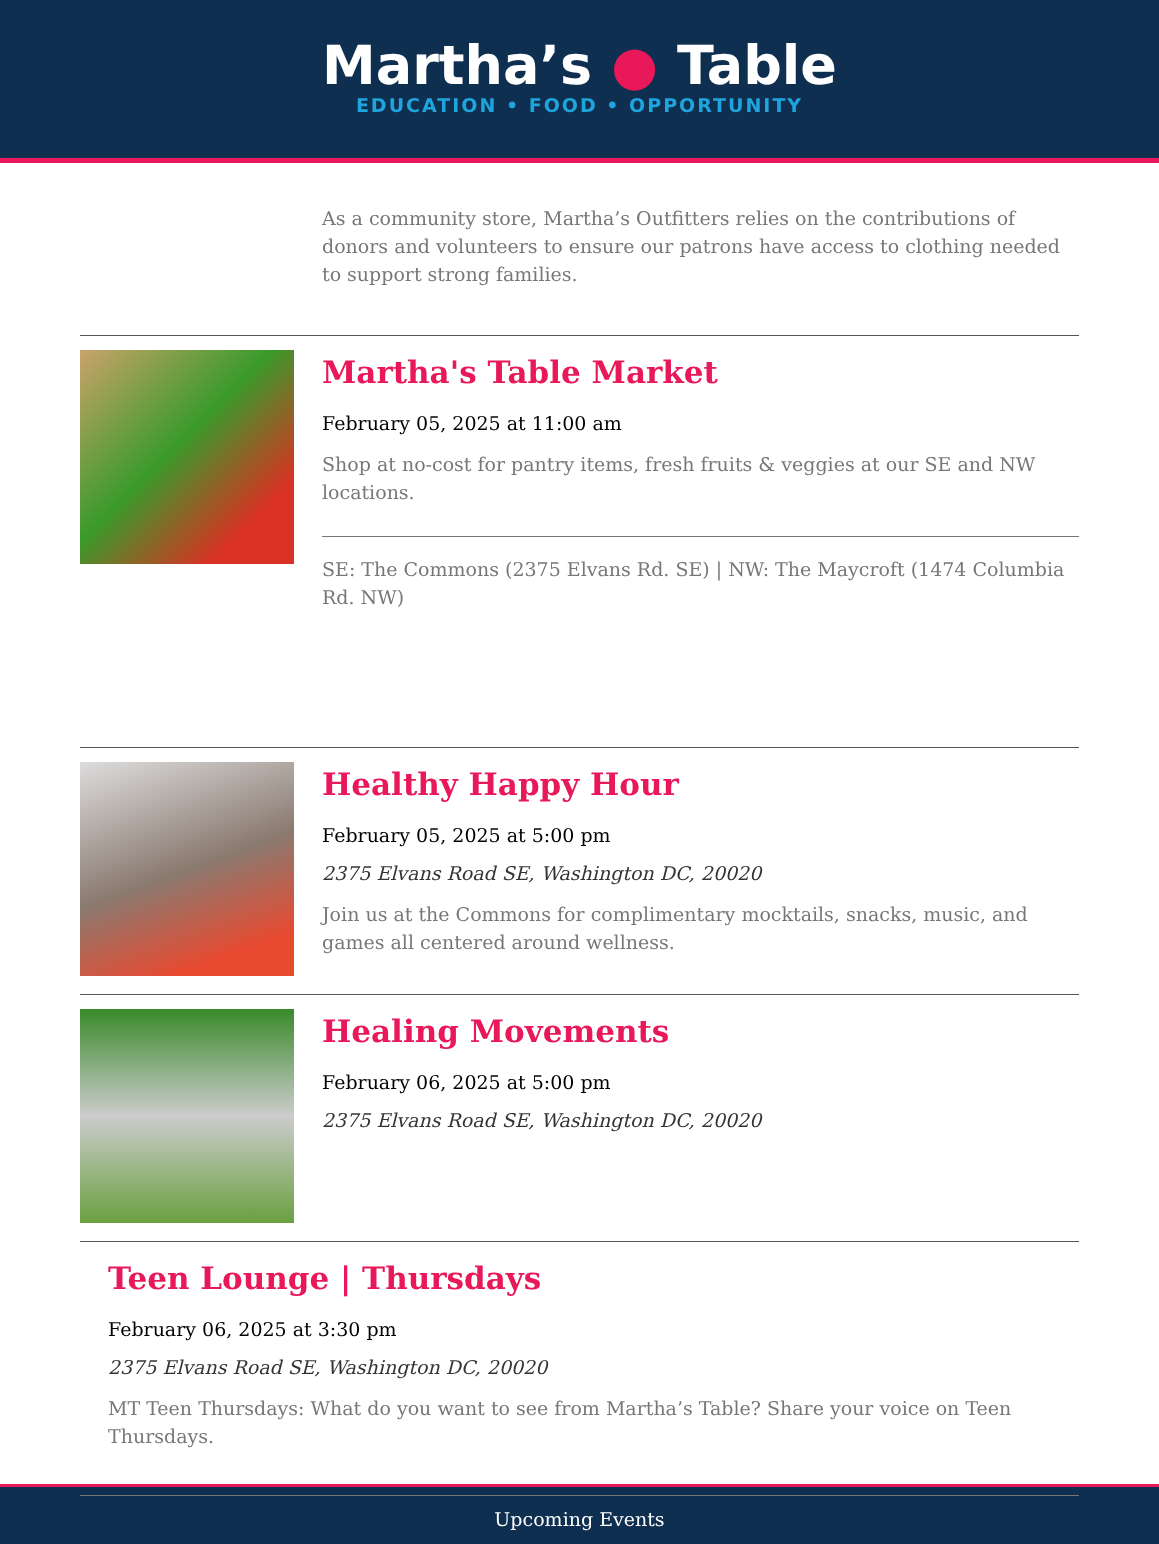Martha’s ● Table
EDUCATION • FOOD • OPPORTUNITY
As a community store, Martha’s Outfitters relies on the contributions of donors and volunteers to ensure our patrons have access to clothing needed to support strong families.
Martha's Table Market
February 05, 2025 at 11:00 am
Shop at no-cost for pantry items, fresh fruits & veggies at our SE and NW locations.
SE: The Commons (2375 Elvans Rd. SE) | NW: The Maycroft (1474 Columbia Rd. NW)
Healthy Happy Hour
February 05, 2025 at 5:00 pm
2375 Elvans Road SE, Washington DC, 20020
Join us at the Commons for complimentary mocktails, snacks, music, and games all centered around wellness.
Healing Movements
February 06, 2025 at 5:00 pm
2375 Elvans Road SE, Washington DC, 20020
Teen Lounge | Thursdays
February 06, 2025 at 3:30 pm
2375 Elvans Road SE, Washington DC, 20020
MT Teen Thursdays: What do you want to see from Martha’s Table? Share your voice on Teen Thursdays.
Upcoming Events